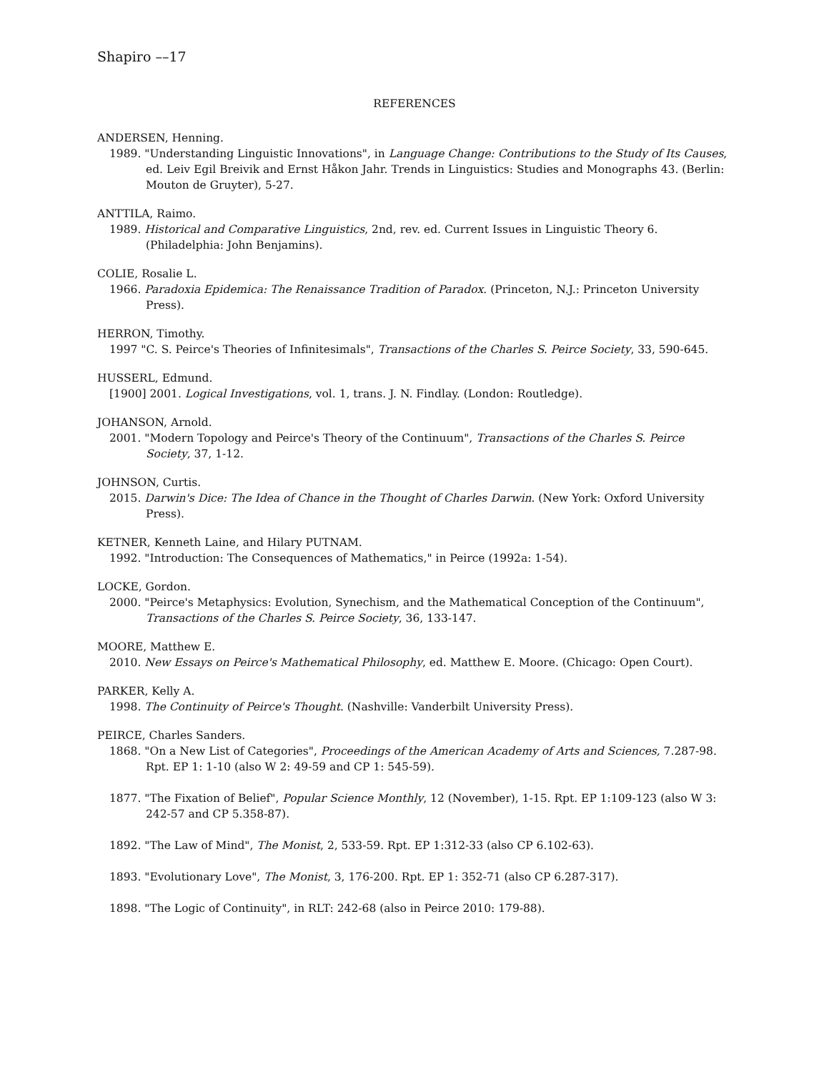Shapiro ––17
REFERENCES
ANDERSEN, Henning.
1989. "Understanding Linguistic Innovations", in Language Change: Contributions to the Study of Its Causes, ed. Leiv Egil Breivik and Ernst Håkon Jahr. Trends in Linguistics: Studies and Monographs 43. (Berlin: Mouton de Gruyter), 5-27.
ANTTILA, Raimo.
1989. Historical and Comparative Linguistics, 2nd, rev. ed. Current Issues in Linguistic Theory 6. (Philadelphia: John Benjamins).
COLIE, Rosalie L.
1966. Paradoxia Epidemica: The Renaissance Tradition of Paradox. (Princeton, N.J.: Princeton University Press).
HERRON, Timothy.
1997 "C. S. Peirce's Theories of Infinitesimals", Transactions of the Charles S. Peirce Society, 33, 590-645.
HUSSERL, Edmund.
[1900] 2001. Logical Investigations, vol. 1, trans. J. N. Findlay. (London: Routledge).
JOHANSON, Arnold.
2001. "Modern Topology and Peirce's Theory of the Continuum", Transactions of the Charles S. Peirce Society, 37, 1-12.
JOHNSON, Curtis.
2015. Darwin's Dice: The Idea of Chance in the Thought of Charles Darwin. (New York: Oxford University Press).
KETNER, Kenneth Laine, and Hilary PUTNAM.
1992. "Introduction: The Consequences of Mathematics," in Peirce (1992a: 1-54).
LOCKE, Gordon.
2000. "Peirce's Metaphysics: Evolution, Synechism, and the Mathematical Conception of the Continuum", Transactions of the Charles S. Peirce Society, 36, 133-147.
MOORE, Matthew E.
2010. New Essays on Peirce's Mathematical Philosophy, ed. Matthew E. Moore. (Chicago: Open Court).
PARKER, Kelly A.
1998. The Continuity of Peirce's Thought. (Nashville: Vanderbilt University Press).
PEIRCE, Charles Sanders.
1868. "On a New List of Categories", Proceedings of the American Academy of Arts and Sciences, 7.287-98. Rpt. EP 1: 1-10 (also W 2: 49-59 and CP 1: 545-59).
1877. "The Fixation of Belief", Popular Science Monthly, 12 (November), 1-15. Rpt. EP 1:109-123 (also W 3: 242-57 and CP 5.358-87).
1892. "The Law of Mind", The Monist, 2, 533-59. Rpt. EP 1:312-33 (also CP 6.102-63).
1893. "Evolutionary Love", The Monist, 3, 176-200. Rpt. EP 1: 352-71 (also CP 6.287-317).
1898. "The Logic of Continuity", in RLT: 242-68 (also in Peirce 2010: 179-88).